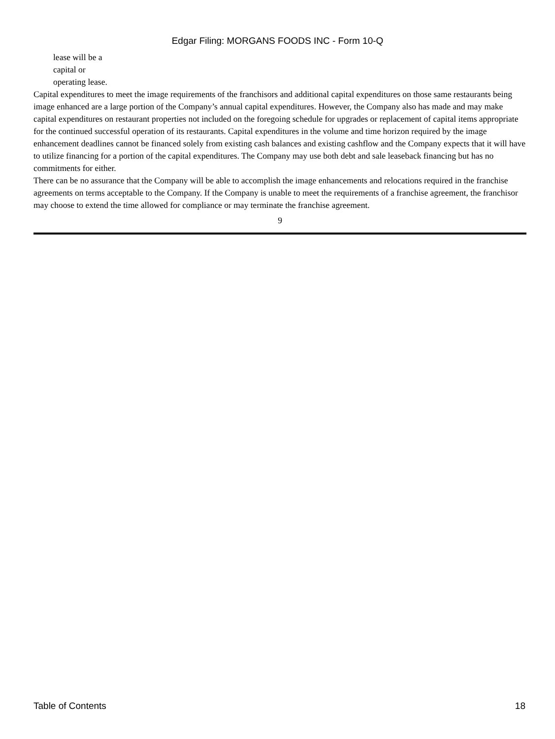Edgar Filing: MORGANS FOODS INC - Form 10-Q
lease will be a
capital or
operating lease.
Capital expenditures to meet the image requirements of the franchisors and additional capital expenditures on those same restaurants being image enhanced are a large portion of the Company’s annual capital expenditures. However, the Company also has made and may make capital expenditures on restaurant properties not included on the foregoing schedule for upgrades or replacement of capital items appropriate for the continued successful operation of its restaurants. Capital expenditures in the volume and time horizon required by the image enhancement deadlines cannot be financed solely from existing cash balances and existing cashflow and the Company expects that it will have to utilize financing for a portion of the capital expenditures. The Company may use both debt and sale leaseback financing but has no commitments for either.
There can be no assurance that the Company will be able to accomplish the image enhancements and relocations required in the franchise agreements on terms acceptable to the Company. If the Company is unable to meet the requirements of a franchise agreement, the franchisor may choose to extend the time allowed for compliance or may terminate the franchise agreement.
9
Table of Contents 18